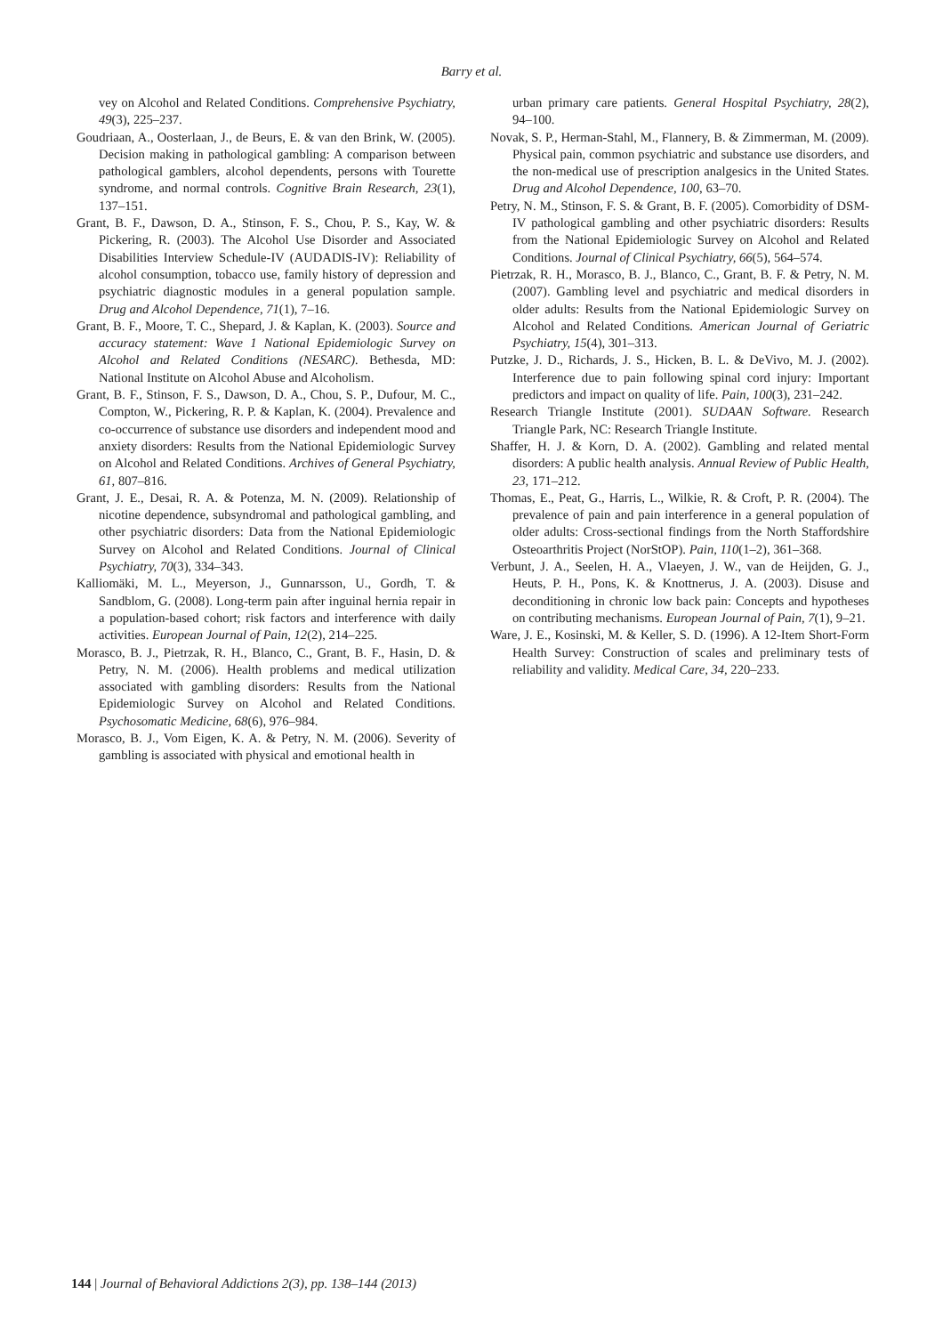Barry et al.
vey on Alcohol and Related Conditions. Comprehensive Psychiatry, 49(3), 225–237.
Goudriaan, A., Oosterlaan, J., de Beurs, E. & van den Brink, W. (2005). Decision making in pathological gambling: A comparison between pathological gamblers, alcohol dependents, persons with Tourette syndrome, and normal controls. Cognitive Brain Research, 23(1), 137–151.
Grant, B. F., Dawson, D. A., Stinson, F. S., Chou, P. S., Kay, W. & Pickering, R. (2003). The Alcohol Use Disorder and Associated Disabilities Interview Schedule-IV (AUDADIS-IV): Reliability of alcohol consumption, tobacco use, family history of depression and psychiatric diagnostic modules in a general population sample. Drug and Alcohol Dependence, 71(1), 7–16.
Grant, B. F., Moore, T. C., Shepard, J. & Kaplan, K. (2003). Source and accuracy statement: Wave 1 National Epidemiologic Survey on Alcohol and Related Conditions (NESARC). Bethesda, MD: National Institute on Alcohol Abuse and Alcoholism.
Grant, B. F., Stinson, F. S., Dawson, D. A., Chou, S. P., Dufour, M. C., Compton, W., Pickering, R. P. & Kaplan, K. (2004). Prevalence and co-occurrence of substance use disorders and independent mood and anxiety disorders: Results from the National Epidemiologic Survey on Alcohol and Related Conditions. Archives of General Psychiatry, 61, 807–816.
Grant, J. E., Desai, R. A. & Potenza, M. N. (2009). Relationship of nicotine dependence, subsyndromal and pathological gambling, and other psychiatric disorders: Data from the National Epidemiologic Survey on Alcohol and Related Conditions. Journal of Clinical Psychiatry, 70(3), 334–343.
Kalliomäki, M. L., Meyerson, J., Gunnarsson, U., Gordh, T. & Sandblom, G. (2008). Long-term pain after inguinal hernia repair in a population-based cohort; risk factors and interference with daily activities. European Journal of Pain, 12(2), 214–225.
Morasco, B. J., Pietrzak, R. H., Blanco, C., Grant, B. F., Hasin, D. & Petry, N. M. (2006). Health problems and medical utilization associated with gambling disorders: Results from the National Epidemiologic Survey on Alcohol and Related Conditions. Psychosomatic Medicine, 68(6), 976–984.
Morasco, B. J., Vom Eigen, K. A. & Petry, N. M. (2006). Severity of gambling is associated with physical and emotional health in
urban primary care patients. General Hospital Psychiatry, 28(2), 94–100.
Novak, S. P., Herman-Stahl, M., Flannery, B. & Zimmerman, M. (2009). Physical pain, common psychiatric and substance use disorders, and the non-medical use of prescription analgesics in the United States. Drug and Alcohol Dependence, 100, 63–70.
Petry, N. M., Stinson, F. S. & Grant, B. F. (2005). Comorbidity of DSM-IV pathological gambling and other psychiatric disorders: Results from the National Epidemiologic Survey on Alcohol and Related Conditions. Journal of Clinical Psychiatry, 66(5), 564–574.
Pietrzak, R. H., Morasco, B. J., Blanco, C., Grant, B. F. & Petry, N. M. (2007). Gambling level and psychiatric and medical disorders in older adults: Results from the National Epidemiologic Survey on Alcohol and Related Conditions. American Journal of Geriatric Psychiatry, 15(4), 301–313.
Putzke, J. D., Richards, J. S., Hicken, B. L. & DeVivo, M. J. (2002). Interference due to pain following spinal cord injury: Important predictors and impact on quality of life. Pain, 100(3), 231–242.
Research Triangle Institute (2001). SUDAAN Software. Research Triangle Park, NC: Research Triangle Institute.
Shaffer, H. J. & Korn, D. A. (2002). Gambling and related mental disorders: A public health analysis. Annual Review of Public Health, 23, 171–212.
Thomas, E., Peat, G., Harris, L., Wilkie, R. & Croft, P. R. (2004). The prevalence of pain and pain interference in a general population of older adults: Cross-sectional findings from the North Staffordshire Osteoarthritis Project (NorStOP). Pain, 110(1–2), 361–368.
Verbunt, J. A., Seelen, H. A., Vlaeyen, J. W., van de Heijden, G. J., Heuts, P. H., Pons, K. & Knottnerus, J. A. (2003). Disuse and deconditioning in chronic low back pain: Concepts and hypotheses on contributing mechanisms. European Journal of Pain, 7(1), 9–21.
Ware, J. E., Kosinski, M. & Keller, S. D. (1996). A 12-Item Short-Form Health Survey: Construction of scales and preliminary tests of reliability and validity. Medical Care, 34, 220–233.
144 | Journal of Behavioral Addictions 2(3), pp. 138–144 (2013)